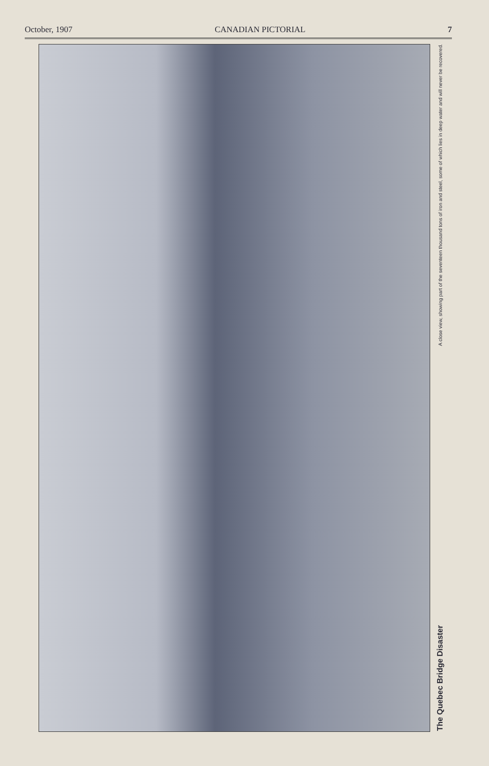October, 1907 CANADIAN PICTORIAL 7
The Quebec Bridge Disaster
A close view, showing part of the seventeen thousand tons of iron and steel, some of which lies in deep water and will never be recovered.